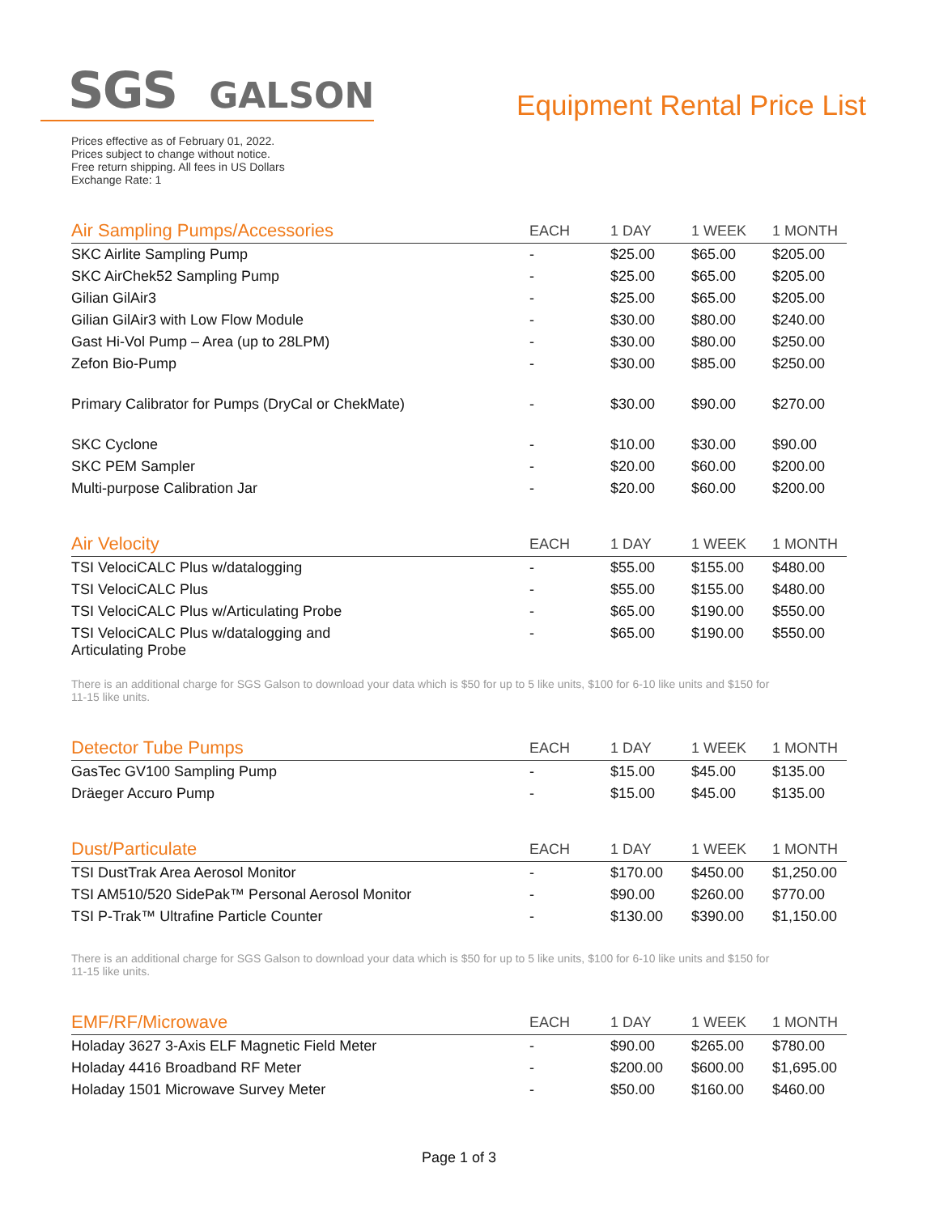SGS GALSON
Equipment Rental Price List
Prices effective as of February 01, 2022.
Prices subject to change without notice.
Free return shipping. All fees in US Dollars
Exchange Rate: 1
| Air Sampling Pumps/Accessories | EACH | 1 DAY | 1 WEEK | 1 MONTH |
| --- | --- | --- | --- | --- |
| SKC Airlite Sampling Pump | - | $25.00 | $65.00 | $205.00 |
| SKC AirChek52 Sampling Pump | - | $25.00 | $65.00 | $205.00 |
| Gilian GilAir3 | - | $25.00 | $65.00 | $205.00 |
| Gilian GilAir3 with Low Flow Module | - | $30.00 | $80.00 | $240.00 |
| Gast Hi-Vol Pump – Area (up to 28LPM) | - | $30.00 | $80.00 | $250.00 |
| Zefon Bio-Pump | - | $30.00 | $85.00 | $250.00 |
| Primary Calibrator for Pumps (DryCal or ChekMate) | - | $30.00 | $90.00 | $270.00 |
| SKC Cyclone | - | $10.00 | $30.00 | $90.00 |
| SKC PEM Sampler | - | $20.00 | $60.00 | $200.00 |
| Multi-purpose Calibration Jar | - | $20.00 | $60.00 | $200.00 |
| Air Velocity | EACH | 1 DAY | 1 WEEK | 1 MONTH |
| --- | --- | --- | --- | --- |
| TSI VelociCALC Plus w/datalogging | - | $55.00 | $155.00 | $480.00 |
| TSI VelociCALC Plus | - | $55.00 | $155.00 | $480.00 |
| TSI VelociCALC Plus w/Articulating Probe | - | $65.00 | $190.00 | $550.00 |
| TSI VelociCALC Plus w/datalogging and Articulating Probe | - | $65.00 | $190.00 | $550.00 |
There is an additional charge for SGS Galson to download your data which is $50 for up to 5 like units, $100 for 6-10 like units and $150 for 11-15 like units.
| Detector Tube Pumps | EACH | 1 DAY | 1 WEEK | 1 MONTH |
| --- | --- | --- | --- | --- |
| GasTec GV100 Sampling Pump | - | $15.00 | $45.00 | $135.00 |
| Dräeger Accuro Pump | - | $15.00 | $45.00 | $135.00 |
| Dust/Particulate | EACH | 1 DAY | 1 WEEK | 1 MONTH |
| --- | --- | --- | --- | --- |
| TSI DustTrak Area Aerosol Monitor | - | $170.00 | $450.00 | $1,250.00 |
| TSI AM510/520 SidePak™ Personal Aerosol Monitor | - | $90.00 | $260.00 | $770.00 |
| TSI P-Trak™ Ultrafine Particle Counter | - | $130.00 | $390.00 | $1,150.00 |
There is an additional charge for SGS Galson to download your data which is $50 for up to 5 like units, $100 for 6-10 like units and $150 for 11-15 like units.
| EMF/RF/Microwave | EACH | 1 DAY | 1 WEEK | 1 MONTH |
| --- | --- | --- | --- | --- |
| Holaday 3627 3-Axis ELF Magnetic Field Meter | - | $90.00 | $265.00 | $780.00 |
| Holaday 4416 Broadband RF Meter | - | $200.00 | $600.00 | $1,695.00 |
| Holaday 1501 Microwave Survey Meter | - | $50.00 | $160.00 | $460.00 |
Page 1 of 3